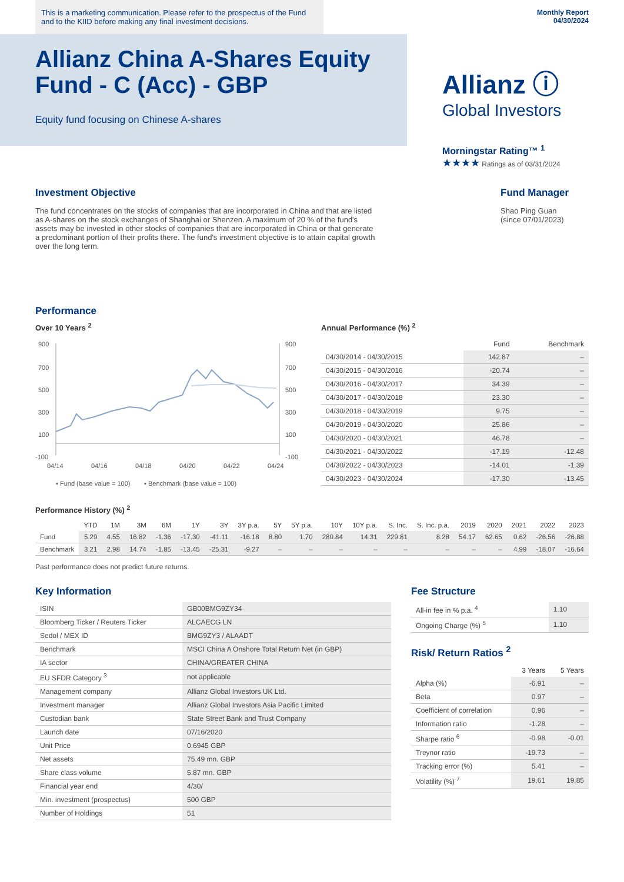This is a marketing communication. Please refer to the prospectus of the Fund and to the KIID before making any final investment decisions.
Monthly Report
04/30/2024
Allianz China A-Shares Equity Fund - C (Acc) - GBP
Equity fund focusing on Chinese A-shares
Allianz ⓘ
Global Investors
Morningstar Rating™ <sup>1</sup>
★★★★ Ratings as of 03/31/2024
Investment Objective
The fund concentrates on the stocks of companies that are incorporated in China and that are listed as A-shares on the stock exchanges of Shanghai or Shenzen. A maximum of 20 % of the fund's assets may be invested in other stocks of companies that are incorporated in China or that generate a predominant portion of their profits there. The fund's investment objective is to attain capital growth over the long term.
Fund Manager
Shao Ping Guan
(since 07/01/2023)
Performance
Over 10 Years <sup>2</sup>
900
700
500
300
100
-100
900
700
500
300
100
-100
04/14
04/16
04/18
04/20
04/22
04/24
▪ Fund (base value = 100)
▪ Benchmark (base value = 100)
Annual Performance (%) <sup>2</sup>
| | Fund | Benchmark |
| --- | --- | --- |
| 04/30/2014 - 04/30/2015 | 142.87 | – |
| 04/30/2015 - 04/30/2016 | -20.74 | – |
| 04/30/2016 - 04/30/2017 | 34.39 | – |
| 04/30/2017 - 04/30/2018 | 23.30 | – |
| 04/30/2018 - 04/30/2019 | 9.75 | – |
| 04/30/2019 - 04/30/2020 | 25.86 | – |
| 04/30/2020 - 04/30/2021 | 46.78 | – |
| 04/30/2021 - 04/30/2022 | -17.19 | -12.48 |
| 04/30/2022 - 04/30/2023 | -14.01 | -1.39 |
| 04/30/2023 - 04/30/2024 | -17.30 | -13.45 |
Performance History (%) <sup>2</sup>
| | YTD | 1M | 3M | 6M | 1Y | 3Y | 3Y p.a. | 5Y | 5Y p.a. | 10Y | 10Y p.a. | S. Inc. | S. Inc. p.a. | 2019 | 2020 | 2021 | 2022 | 2023 |
| --- | --- | --- | --- | --- | --- | --- | --- | --- | --- | --- | --- | --- | --- | --- | --- | --- | --- | --- |
| Fund | 5.29 | 4.55 | 16.82 | -1.36 | -17.30 | -41.11 | -16.18 | 8.80 | 1.70 | 280.84 | 14.31 | 229.81 | 8.28 | 54.17 | 62.65 | 0.62 | -26.56 | -26.88 |
| Benchmark | 3.21 | 2.98 | 14.74 | -1.85 | -13.45 | -25.31 | -9.27 | – | – | – | – | – | – | – | – | 4.99 | -18.07 | -16.64 |
Past performance does not predict future returns.
Key Information
| ISIN | GB00BMG9ZY34 |
| Bloomberg Ticker / Reuters Ticker | ALCAECG LN |
| Sedol / MEX ID | BMG9ZY3 / ALAADT |
| Benchmark | MSCI China A Onshore Total Return Net (in GBP) |
| IA sector | CHINA/GREATER CHINA |
| EU SFDR Category <sup>3</sup> | not applicable |
| Management company | Allianz Global Investors UK Ltd. |
| Investment manager | Allianz Global Investors Asia Pacific Limited |
| Custodian bank | State Street Bank and Trust Company |
| Launch date | 07/16/2020 |
| Unit Price | 0.6945 GBP |
| Net assets | 75.49 mn. GBP |
| Share class volume | 5.87 mn. GBP |
| Financial year end | 4/30/ |
| Min. investment (prospectus) | 500 GBP |
| Number of Holdings | 51 |
Fee Structure
| All-in fee in % p.a. <sup>4</sup> | 1.10 |
| Ongoing Charge (%) <sup>5</sup> | 1.10 |
Risk/ Return Ratios <sup>2</sup>
| | 3 Years | 5 Years |
| --- | --- | --- |
| Alpha (%) | -6.91 | – |
| Beta | 0.97 | – |
| Coefficient of correlation | 0.96 | – |
| Information ratio | -1.28 | – |
| Sharpe ratio <sup>6</sup> | -0.98 | -0.01 |
| Treynor ratio | -19.73 | – |
| Tracking error (%) | 5.41 | – |
| Volatility (%) <sup>7</sup> | 19.61 | 19.85 |